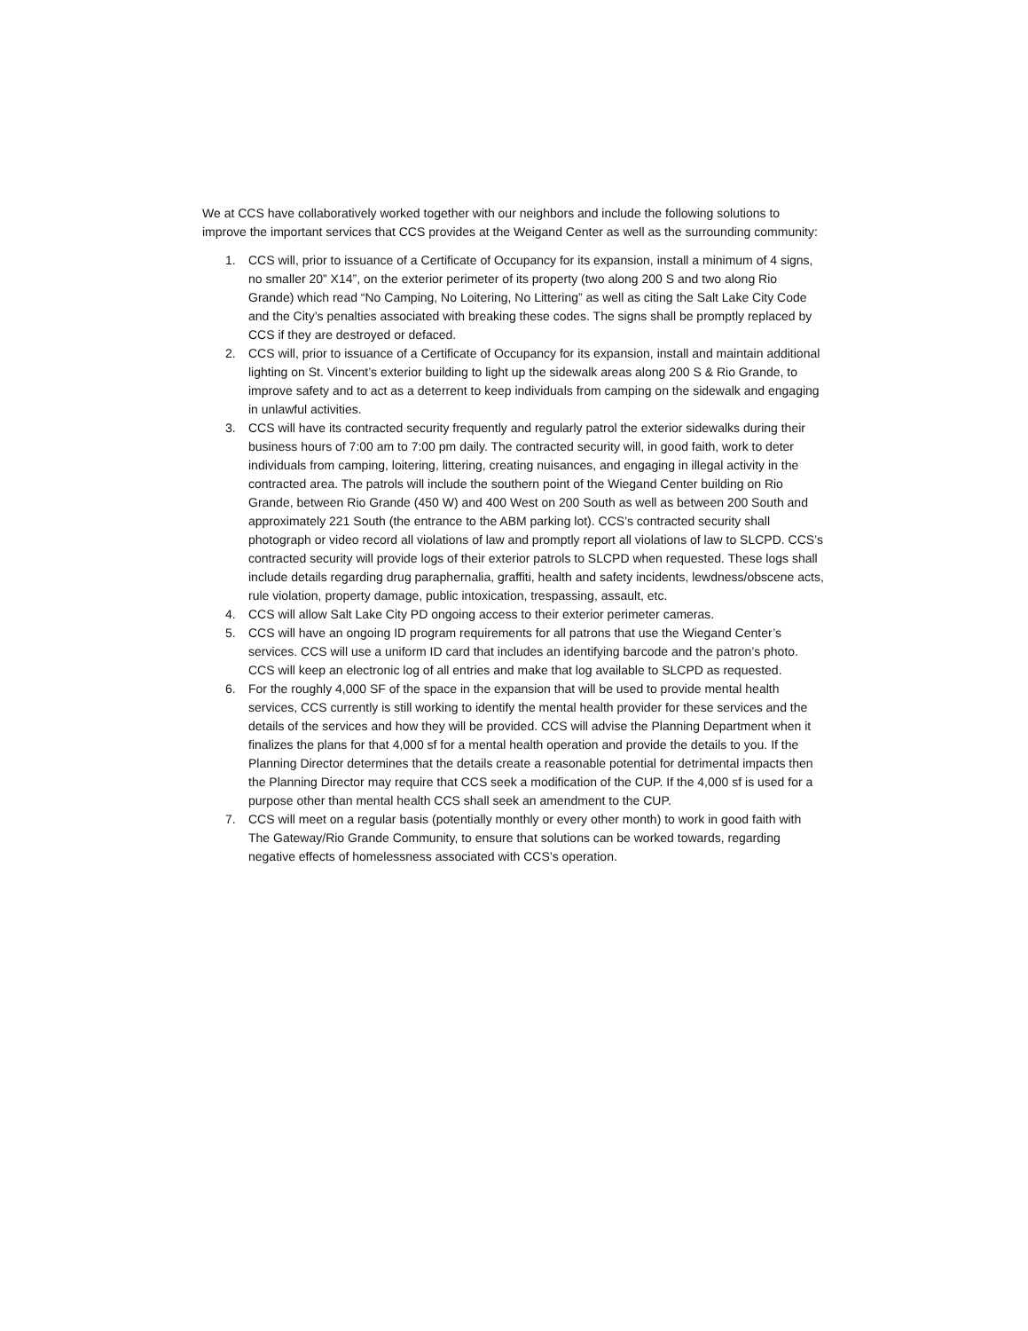We at CCS have collaboratively worked together with our neighbors and include the following solutions to improve the important services that CCS provides at the Weigand Center as well as the surrounding community:
1. CCS will, prior to issuance of a Certificate of Occupancy for its expansion, install a minimum of 4 signs, no smaller 20” X14”, on the exterior perimeter of its property (two along 200 S and two along Rio Grande) which read “No Camping, No Loitering, No Littering” as well as citing the Salt Lake City Code and the City’s penalties associated with breaking these codes. The signs shall be promptly replaced by CCS if they are destroyed or defaced.
2. CCS will, prior to issuance of a Certificate of Occupancy for its expansion, install and maintain additional lighting on St. Vincent’s exterior building to light up the sidewalk areas along 200 S & Rio Grande, to improve safety and to act as a deterrent to keep individuals from camping on the sidewalk and engaging in unlawful activities.
3. CCS will have its contracted security frequently and regularly patrol the exterior sidewalks during their business hours of 7:00 am to 7:00 pm daily. The contracted security will, in good faith, work to deter individuals from camping, loitering, littering, creating nuisances, and engaging in illegal activity in the contracted area. The patrols will include the southern point of the Wiegand Center building on Rio Grande, between Rio Grande (450 W) and 400 West on 200 South as well as between 200 South and approximately 221 South (the entrance to the ABM parking lot). CCS’s contracted security shall photograph or video record all violations of law and promptly report all violations of law to SLCPD. CCS’s contracted security will provide logs of their exterior patrols to SLCPD when requested. These logs shall include details regarding drug paraphernalia, graffiti, health and safety incidents, lewdness/obscene acts, rule violation, property damage, public intoxication, trespassing, assault, etc.
4. CCS will allow Salt Lake City PD ongoing access to their exterior perimeter cameras.
5. CCS will have an ongoing ID program requirements for all patrons that use the Wiegand Center’s services. CCS will use a uniform ID card that includes an identifying barcode and the patron’s photo. CCS will keep an electronic log of all entries and make that log available to SLCPD as requested.
6. For the roughly 4,000 SF of the space in the expansion that will be used to provide mental health services, CCS currently is still working to identify the mental health provider for these services and the details of the services and how they will be provided. CCS will advise the Planning Department when it finalizes the plans for that 4,000 sf for a mental health operation and provide the details to you. If the Planning Director determines that the details create a reasonable potential for detrimental impacts then the Planning Director may require that CCS seek a modification of the CUP. If the 4,000 sf is used for a purpose other than mental health CCS shall seek an amendment to the CUP.
7. CCS will meet on a regular basis (potentially monthly or every other month) to work in good faith with The Gateway/Rio Grande Community, to ensure that solutions can be worked towards, regarding negative effects of homelessness associated with CCS’s operation.